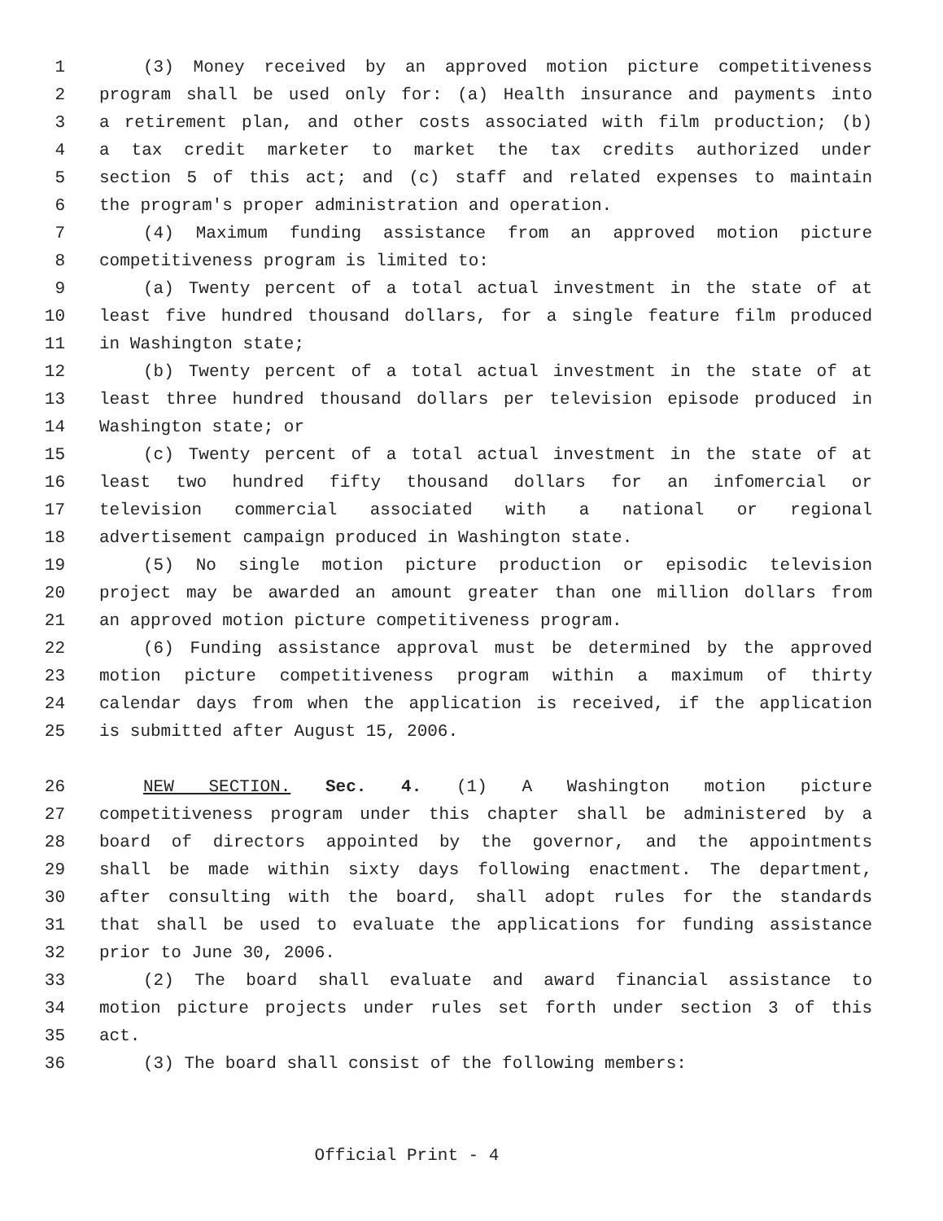1 (3) Money received by an approved motion picture competitiveness
2 program shall be used only for: (a) Health insurance and payments into
3 a retirement plan, and other costs associated with film production; (b)
4 a tax credit marketer to market the tax credits authorized under
5 section 5 of this act; and (c) staff and related expenses to maintain
6 the program's proper administration and operation.
7 (4) Maximum funding assistance from an approved motion picture
8 competitiveness program is limited to:
9 (a) Twenty percent of a total actual investment in the state of at
10 least five hundred thousand dollars, for a single feature film produced
11 in Washington state;
12 (b) Twenty percent of a total actual investment in the state of at
13 least three hundred thousand dollars per television episode produced in
14 Washington state; or
15 (c) Twenty percent of a total actual investment in the state of at
16 least two hundred fifty thousand dollars for an infomercial or
17 television commercial associated with a national or regional
18 advertisement campaign produced in Washington state.
19 (5) No single motion picture production or episodic television
20 project may be awarded an amount greater than one million dollars from
21 an approved motion picture competitiveness program.
22 (6) Funding assistance approval must be determined by the approved
23 motion picture competitiveness program within a maximum of thirty
24 calendar days from when the application is received, if the application
25 is submitted after August 15, 2006.
26 NEW SECTION. Sec. 4. (1) A Washington motion picture
27 competitiveness program under this chapter shall be administered by a
28 board of directors appointed by the governor, and the appointments
29 shall be made within sixty days following enactment. The department,
30 after consulting with the board, shall adopt rules for the standards
31 that shall be used to evaluate the applications for funding assistance
32 prior to June 30, 2006.
33 (2) The board shall evaluate and award financial assistance to
34 motion picture projects under rules set forth under section 3 of this
35 act.
36 (3) The board shall consist of the following members:
Official Print - 4